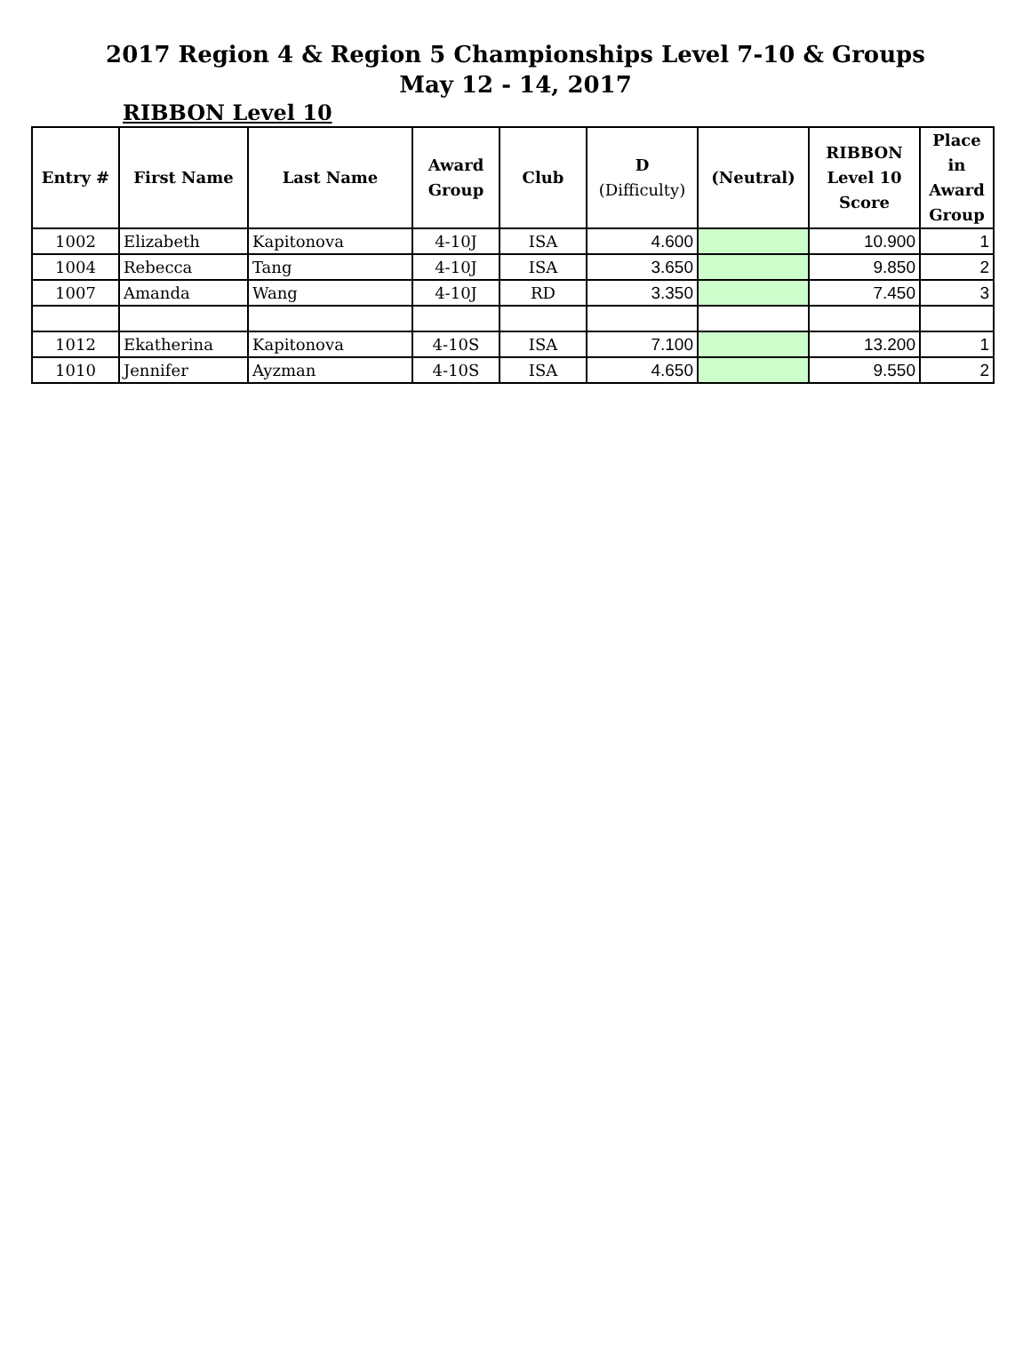2017 Region 4 & Region 5 Championships Level 7-10 & Groups
May 12 - 14, 2017
RIBBON Level 10
| Entry # | First Name | Last Name | Award Group | Club | D (Difficulty) | (Neutral) | RIBBON Level 10 Score | Place in Award Group |
| --- | --- | --- | --- | --- | --- | --- | --- | --- |
| 1002 | Elizabeth | Kapitonova | 4-10J | ISA | 4.600 | | 10.900 | 1 |
| 1004 | Rebecca | Tang | 4-10J | ISA | 3.650 | | 9.850 | 2 |
| 1007 | Amanda | Wang | 4-10J | RD | 3.350 | | 7.450 | 3 |
| 1012 | Ekatherina | Kapitonova | 4-10S | ISA | 7.100 | | 13.200 | 1 |
| 1010 | Jennifer | Ayzman | 4-10S | ISA | 4.650 | | 9.550 | 2 |